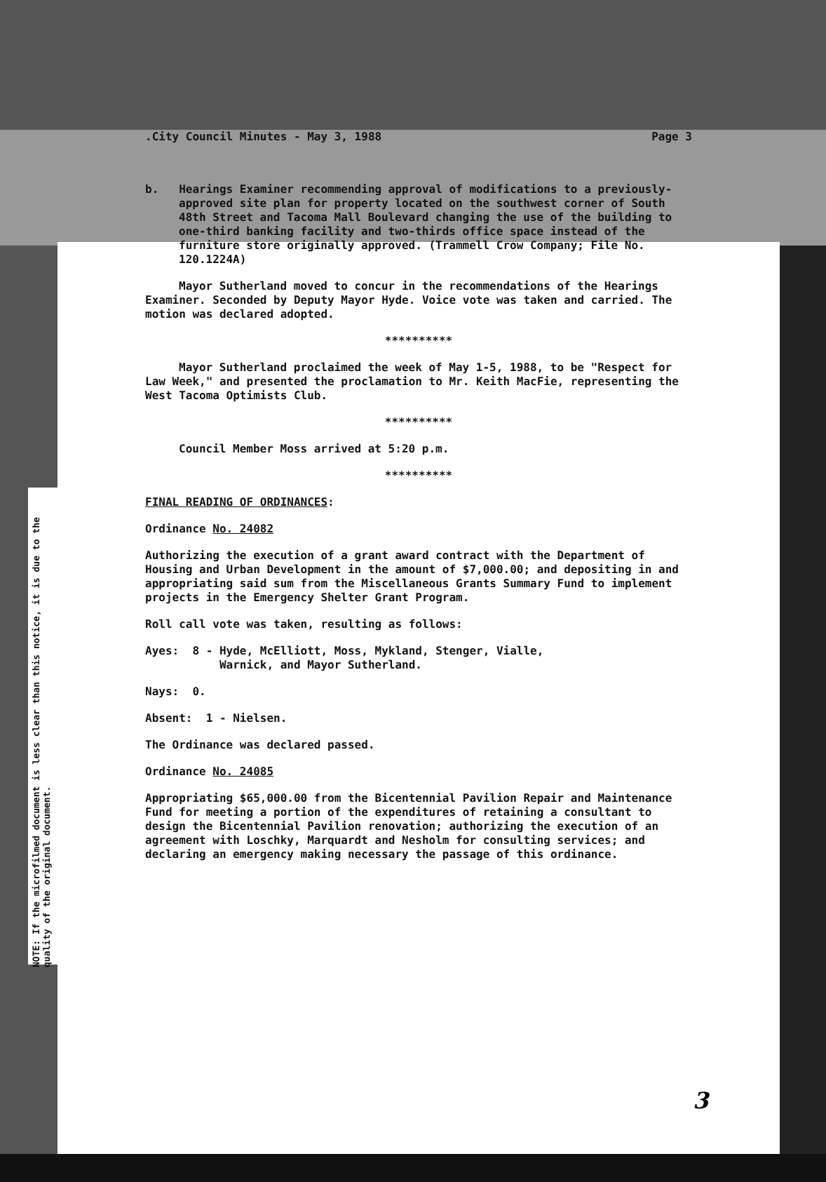.City Council Minutes - May 3, 1988 Page 3
b. Hearings Examiner recommending approval of modifications to a previously-approved site plan for property located on the southwest corner of South 48th Street and Tacoma Mall Boulevard changing the use of the building to one-third banking facility and two-thirds office space instead of the furniture store originally approved. (Trammell Crow Company; File No. 120.1224A)
Mayor Sutherland moved to concur in the recommendations of the Hearings Examiner. Seconded by Deputy Mayor Hyde. Voice vote was taken and carried. The motion was declared adopted.
**********
Mayor Sutherland proclaimed the week of May 1-5, 1988, to be "Respect for Law Week," and presented the proclamation to Mr. Keith MacFie, representing the West Tacoma Optimists Club.
**********
Council Member Moss arrived at 5:20 p.m.
**********
FINAL READING OF ORDINANCES:
Ordinance No. 24082
Authorizing the execution of a grant award contract with the Department of Housing and Urban Development in the amount of $7,000.00; and depositing in and appropriating said sum from the Miscellaneous Grants Summary Fund to implement projects in the Emergency Shelter Grant Program.
Roll call vote was taken, resulting as follows:
Ayes: 8 - Hyde, McElliott, Moss, Mykland, Stenger, Vialle,
Warnick, and Mayor Sutherland.
Nays: 0.
Absent: 1 - Nielsen.
The Ordinance was declared passed.
Ordinance No. 24085
Appropriating $65,000.00 from the Bicentennial Pavilion Repair and Maintenance Fund for meeting a portion of the expenditures of retaining a consultant to design the Bicentennial Pavilion renovation; authorizing the execution of an agreement with Loschky, Marquardt and Nesholm for consulting services; and declaring an emergency making necessary the passage of this ordinance.
NOTE: If the microfilmed document is less clear than this notice, it is due to the quality of the original document.
3